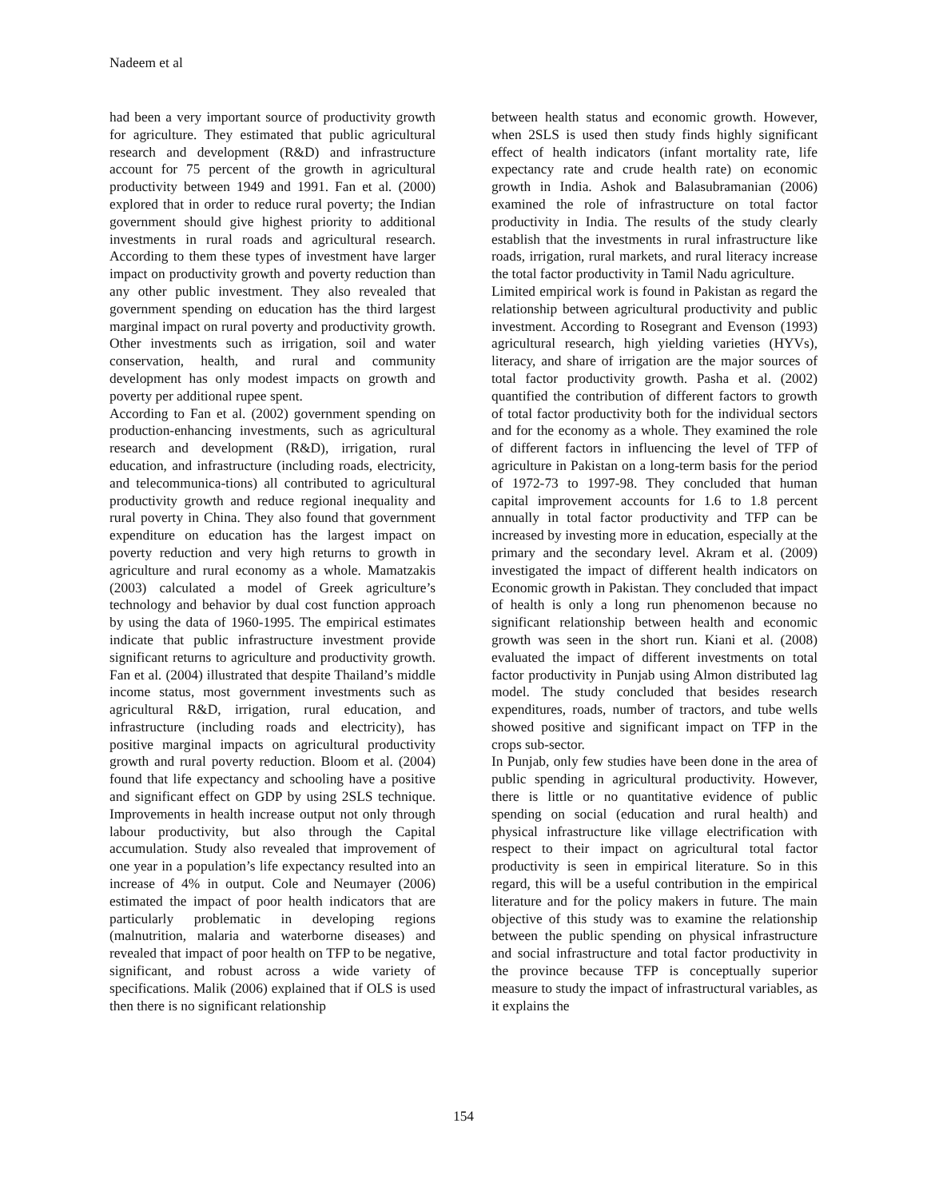Nadeem et al
had been a very important source of productivity growth for agriculture. They estimated that public agricultural research and development (R&D) and infrastructure account for 75 percent of the growth in agricultural productivity between 1949 and 1991. Fan et al. (2000) explored that in order to reduce rural poverty; the Indian government should give highest priority to additional investments in rural roads and agricultural research. According to them these types of investment have larger impact on productivity growth and poverty reduction than any other public investment. They also revealed that government spending on education has the third largest marginal impact on rural poverty and productivity growth. Other investments such as irrigation, soil and water conservation, health, and rural and community development has only modest impacts on growth and poverty per additional rupee spent.
According to Fan et al. (2002) government spending on production-enhancing investments, such as agricultural research and development (R&D), irrigation, rural education, and infrastructure (including roads, electricity, and telecommunica-tions) all contributed to agricultural productivity growth and reduce regional inequality and rural poverty in China. They also found that government expenditure on education has the largest impact on poverty reduction and very high returns to growth in agriculture and rural economy as a whole. Mamatzakis (2003) calculated a model of Greek agriculture’s technology and behavior by dual cost function approach by using the data of 1960-1995. The empirical estimates indicate that public infrastructure investment provide significant returns to agriculture and productivity growth. Fan et al. (2004) illustrated that despite Thailand’s middle income status, most government investments such as agricultural R&D, irrigation, rural education, and infrastructure (including roads and electricity), has positive marginal impacts on agricultural productivity growth and rural poverty reduction. Bloom et al. (2004) found that life expectancy and schooling have a positive and significant effect on GDP by using 2SLS technique. Improvements in health increase output not only through labour productivity, but also through the Capital accumulation. Study also revealed that improvement of one year in a population’s life expectancy resulted into an increase of 4% in output. Cole and Neumayer (2006) estimated the impact of poor health indicators that are particularly problematic in developing regions (malnutrition, malaria and waterborne diseases) and revealed that impact of poor health on TFP to be negative, significant, and robust across a wide variety of specifications. Malik (2006) explained that if OLS is used then there is no significant relationship
between health status and economic growth. However, when 2SLS is used then study finds highly significant effect of health indicators (infant mortality rate, life expectancy rate and crude health rate) on economic growth in India. Ashok and Balasubramanian (2006) examined the role of infrastructure on total factor productivity in India. The results of the study clearly establish that the investments in rural infrastructure like roads, irrigation, rural markets, and rural literacy increase the total factor productivity in Tamil Nadu agriculture.
Limited empirical work is found in Pakistan as regard the relationship between agricultural productivity and public investment. According to Rosegrant and Evenson (1993) agricultural research, high yielding varieties (HYVs), literacy, and share of irrigation are the major sources of total factor productivity growth. Pasha et al. (2002) quantified the contribution of different factors to growth of total factor productivity both for the individual sectors and for the economy as a whole. They examined the role of different factors in influencing the level of TFP of agriculture in Pakistan on a long-term basis for the period of 1972-73 to 1997-98. They concluded that human capital improvement accounts for 1.6 to 1.8 percent annually in total factor productivity and TFP can be increased by investing more in education, especially at the primary and the secondary level. Akram et al. (2009) investigated the impact of different health indicators on Economic growth in Pakistan. They concluded that impact of health is only a long run phenomenon because no significant relationship between health and economic growth was seen in the short run. Kiani et al. (2008) evaluated the impact of different investments on total factor productivity in Punjab using Almon distributed lag model. The study concluded that besides research expenditures, roads, number of tractors, and tube wells showed positive and significant impact on TFP in the crops sub-sector.
In Punjab, only few studies have been done in the area of public spending in agricultural productivity. However, there is little or no quantitative evidence of public spending on social (education and rural health) and physical infrastructure like village electrification with respect to their impact on agricultural total factor productivity is seen in empirical literature. So in this regard, this will be a useful contribution in the empirical literature and for the policy makers in future. The main objective of this study was to examine the relationship between the public spending on physical infrastructure and social infrastructure and total factor productivity in the province because TFP is conceptually superior measure to study the impact of infrastructural variables, as it explains the
154